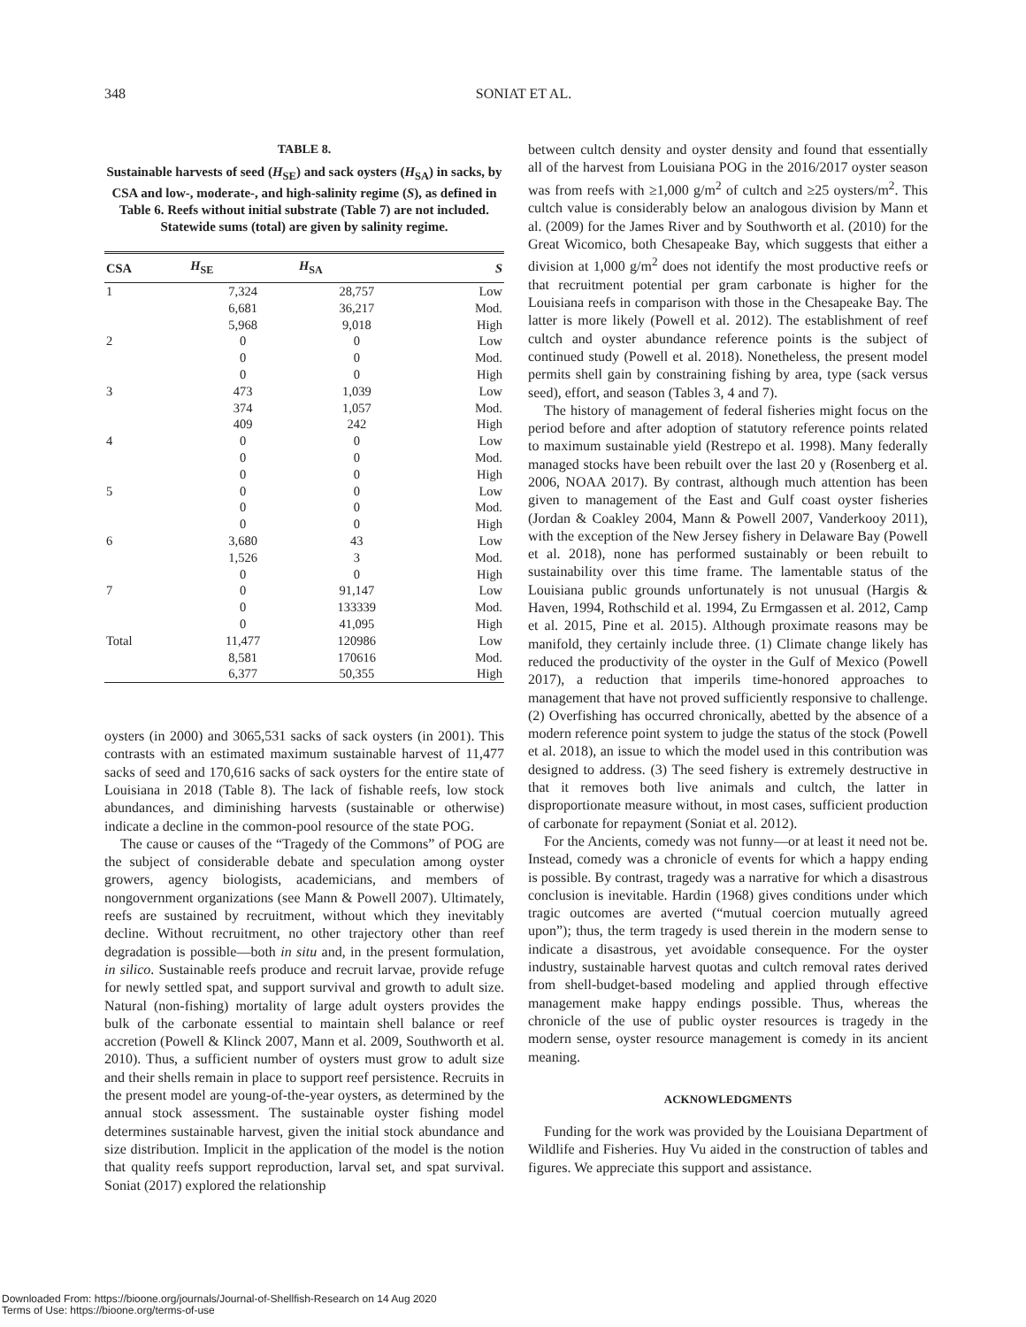348 SONIAT ET AL.
TABLE 8.
Sustainable harvests of seed (H<sub>SE</sub>) and sack oysters (H<sub>SA</sub>) in sacks, by CSA and low-, moderate-, and high-salinity regime (S), as defined in Table 6. Reefs without initial substrate (Table 7) are not included. Statewide sums (total) are given by salinity regime.
| CSA | H<sub>SE</sub> | H<sub>SA</sub> | S |
| --- | --- | --- | --- |
| 1 | 7,324 | 28,757 | Low |
| | 6,681 | 36,217 | Mod. |
| | 5,968 | 9,018 | High |
| 2 | 0 | 0 | Low |
| | 0 | 0 | Mod. |
| | 0 | 0 | High |
| 3 | 473 | 1,039 | Low |
| | 374 | 1,057 | Mod. |
| | 409 | 242 | High |
| 4 | 0 | 0 | Low |
| | 0 | 0 | Mod. |
| | 0 | 0 | High |
| 5 | 0 | 0 | Low |
| | 0 | 0 | Mod. |
| | 0 | 0 | High |
| 6 | 3,680 | 43 | Low |
| | 1,526 | 3 | Mod. |
| | 0 | 0 | High |
| 7 | 0 | 91,147 | Low |
| | 0 | 133339 | Mod. |
| | 0 | 41,095 | High |
| Total | 11,477 | 120986 | Low |
| | 8,581 | 170616 | Mod. |
| | 6,377 | 50,355 | High |
oysters (in 2000) and 3065,531 sacks of sack oysters (in 2001). This contrasts with an estimated maximum sustainable harvest of 11,477 sacks of seed and 170,616 sacks of sack oysters for the entire state of Louisiana in 2018 (Table 8). The lack of fishable reefs, low stock abundances, and diminishing harvests (sustainable or otherwise) indicate a decline in the common-pool resource of the state POG.
The cause or causes of the “Tragedy of the Commons” of POG are the subject of considerable debate and speculation among oyster growers, agency biologists, academicians, and members of nongovernment organizations (see Mann & Powell 2007). Ultimately, reefs are sustained by recruitment, without which they inevitably decline. Without recruitment, no other trajectory other than reef degradation is possible—both in situ and, in the present formulation, in silico. Sustainable reefs produce and recruit larvae, provide refuge for newly settled spat, and support survival and growth to adult size. Natural (non-fishing) mortality of large adult oysters provides the bulk of the carbonate essential to maintain shell balance or reef accretion (Powell & Klinck 2007, Mann et al. 2009, Southworth et al. 2010). Thus, a sufficient number of oysters must grow to adult size and their shells remain in place to support reef persistence. Recruits in the present model are young-of-the-year oysters, as determined by the annual stock assessment. The sustainable oyster fishing model determines sustainable harvest, given the initial stock abundance and size distribution. Implicit in the application of the model is the notion that quality reefs support reproduction, larval set, and spat survival. Soniat (2017) explored the relationship
between cultch density and oyster density and found that essentially all of the harvest from Louisiana POG in the 2016/2017 oyster season was from reefs with ≥1,000 g/m<sup>2</sup> of cultch and ≥25 oysters/m<sup>2</sup>. This cultch value is considerably below an analogous division by Mann et al. (2009) for the James River and by Southworth et al. (2010) for the Great Wicomico, both Chesapeake Bay, which suggests that either a division at 1,000 g/m<sup>2</sup> does not identify the most productive reefs or that recruitment potential per gram carbonate is higher for the Louisiana reefs in comparison with those in the Chesapeake Bay. The latter is more likely (Powell et al. 2012). The establishment of reef cultch and oyster abundance reference points is the subject of continued study (Powell et al. 2018). Nonetheless, the present model permits shell gain by constraining fishing by area, type (sack versus seed), effort, and season (Tables 3, 4 and 7).
The history of management of federal fisheries might focus on the period before and after adoption of statutory reference points related to maximum sustainable yield (Restrepo et al. 1998). Many federally managed stocks have been rebuilt over the last 20 y (Rosenberg et al. 2006, NOAA 2017). By contrast, although much attention has been given to management of the East and Gulf coast oyster fisheries (Jordan & Coakley 2004, Mann & Powell 2007, Vanderkooy 2011), with the exception of the New Jersey fishery in Delaware Bay (Powell et al. 2018), none has performed sustainably or been rebuilt to sustainability over this time frame. The lamentable status of the Louisiana public grounds unfortunately is not unusual (Hargis & Haven, 1994, Rothschild et al. 1994, Zu Ermgassen et al. 2012, Camp et al. 2015, Pine et al. 2015). Although proximate reasons may be manifold, they certainly include three. (1) Climate change likely has reduced the productivity of the oyster in the Gulf of Mexico (Powell 2017), a reduction that imperils time-honored approaches to management that have not proved sufficiently responsive to challenge. (2) Overfishing has occurred chronically, abetted by the absence of a modern reference point system to judge the status of the stock (Powell et al. 2018), an issue to which the model used in this contribution was designed to address. (3) The seed fishery is extremely destructive in that it removes both live animals and cultch, the latter in disproportionate measure without, in most cases, sufficient production of carbonate for repayment (Soniat et al. 2012).
For the Ancients, comedy was not funny—or at least it need not be. Instead, comedy was a chronicle of events for which a happy ending is possible. By contrast, tragedy was a narrative for which a disastrous conclusion is inevitable. Hardin (1968) gives conditions under which tragic outcomes are averted (“mutual coercion mutually agreed upon”); thus, the term tragedy is used therein in the modern sense to indicate a disastrous, yet avoidable consequence. For the oyster industry, sustainable harvest quotas and cultch removal rates derived from shell-budget-based modeling and applied through effective management make happy endings possible. Thus, whereas the chronicle of the use of public oyster resources is tragedy in the modern sense, oyster resource management is comedy in its ancient meaning.
ACKNOWLEDGMENTS
Funding for the work was provided by the Louisiana Department of Wildlife and Fisheries. Huy Vu aided in the construction of tables and figures. We appreciate this support and assistance.
Downloaded From: https://bioone.org/journals/Journal-of-Shellfish-Research on 14 Aug 2020
Terms of Use: https://bioone.org/terms-of-use